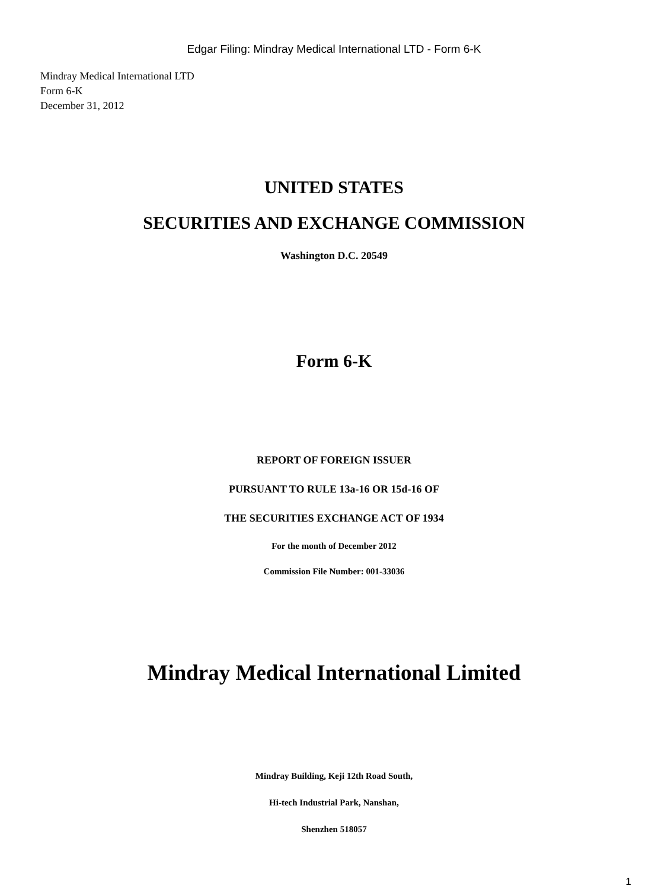Edgar Filing: Mindray Medical International LTD - Form 6-K
Mindray Medical International LTD
Form 6-K
December 31, 2012
UNITED STATES
SECURITIES AND EXCHANGE COMMISSION
Washington D.C. 20549
Form 6-K
REPORT OF FOREIGN ISSUER
PURSUANT TO RULE 13a-16 OR 15d-16 OF
THE SECURITIES EXCHANGE ACT OF 1934
For the month of December 2012
Commission File Number: 001-33036
Mindray Medical International Limited
Mindray Building, Keji 12th Road South,
Hi-tech Industrial Park, Nanshan,
Shenzhen 518057
1